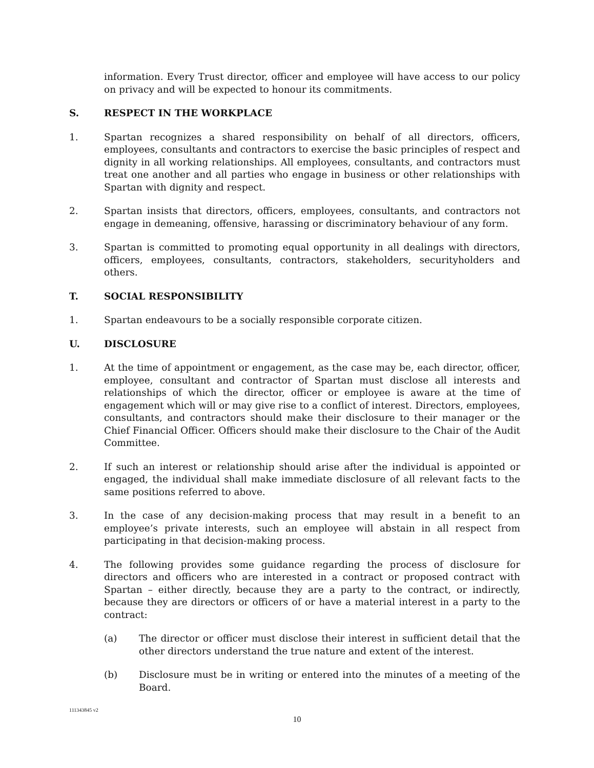information. Every Trust director, officer and employee will have access to our policy on privacy and will be expected to honour its commitments.
S. RESPECT IN THE WORKPLACE
1. Spartan recognizes a shared responsibility on behalf of all directors, officers, employees, consultants and contractors to exercise the basic principles of respect and dignity in all working relationships. All employees, consultants, and contractors must treat one another and all parties who engage in business or other relationships with Spartan with dignity and respect.
2. Spartan insists that directors, officers, employees, consultants, and contractors not engage in demeaning, offensive, harassing or discriminatory behaviour of any form.
3. Spartan is committed to promoting equal opportunity in all dealings with directors, officers, employees, consultants, contractors, stakeholders, securityholders and others.
T. SOCIAL RESPONSIBILITY
1. Spartan endeavours to be a socially responsible corporate citizen.
U. DISCLOSURE
1. At the time of appointment or engagement, as the case may be, each director, officer, employee, consultant and contractor of Spartan must disclose all interests and relationships of which the director, officer or employee is aware at the time of engagement which will or may give rise to a conflict of interest. Directors, employees, consultants, and contractors should make their disclosure to their manager or the Chief Financial Officer. Officers should make their disclosure to the Chair of the Audit Committee.
2. If such an interest or relationship should arise after the individual is appointed or engaged, the individual shall make immediate disclosure of all relevant facts to the same positions referred to above.
3. In the case of any decision-making process that may result in a benefit to an employee’s private interests, such an employee will abstain in all respect from participating in that decision-making process.
4. The following provides some guidance regarding the process of disclosure for directors and officers who are interested in a contract or proposed contract with Spartan – either directly, because they are a party to the contract, or indirectly, because they are directors or officers of or have a material interest in a party to the contract:
(a) The director or officer must disclose their interest in sufficient detail that the other directors understand the true nature and extent of the interest.
(b) Disclosure must be in writing or entered into the minutes of a meeting of the Board.
111343845 v2
10